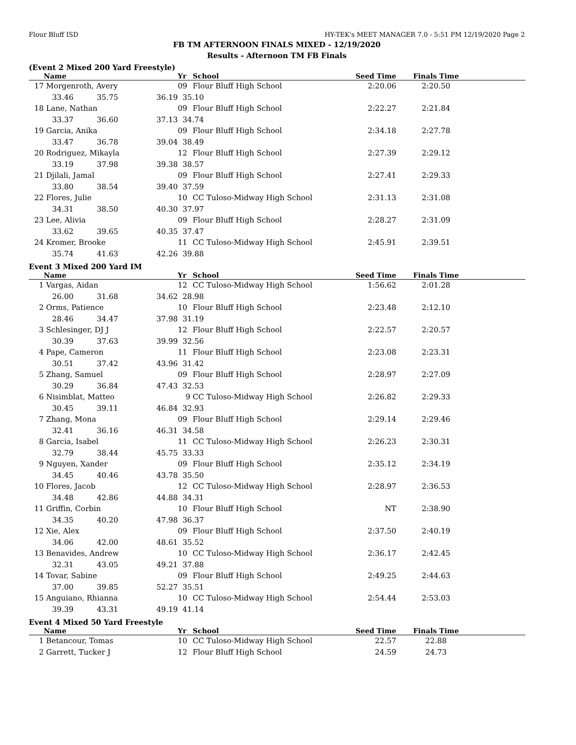Flour Bluff ISD HY-TEK's MEET MANAGER 7.0 - 5:51 PM 12/19/2020 Page 2
FB TM AFTERNOON FINALS MIXED - 12/19/2020
Results - Afternoon TM FB Finals
(Event 2 Mixed 200 Yard Freestyle)
| | Name | | | Yr | School | Seed Time | Finals Time | |
| --- | --- | --- | --- | --- | --- | --- | --- | --- |
| 17 | Morgenroth, Avery | | | 09 | Flour Bluff High School | 2:20.06 | 2:20.50 | |
| | 33.46 | 35.75 | 36.19 | 35.10 | | | | |
| 18 | Lane, Nathan | | | 09 | Flour Bluff High School | 2:22.27 | 2:21.84 | |
| | 33.37 | 36.60 | 37.13 | 34.74 | | | | |
| 19 | Garcia, Anika | | | 09 | Flour Bluff High School | 2:34.18 | 2:27.78 | |
| | 33.47 | 36.78 | 39.04 | 38.49 | | | | |
| 20 | Rodriguez, Mikayla | | | 12 | Flour Bluff High School | 2:27.39 | 2:29.12 | |
| | 33.19 | 37.98 | 39.38 | 38.57 | | | | |
| 21 | Djilali, Jamal | | | 09 | Flour Bluff High School | 2:27.41 | 2:29.33 | |
| | 33.80 | 38.54 | 39.40 | 37.59 | | | | |
| 22 | Flores, Julie | | | 10 | CC Tuloso-Midway High School | 2:31.13 | 2:31.08 | |
| | 34.31 | 38.50 | 40.30 | 37.97 | | | | |
| 23 | Lee, Alivia | | | 09 | Flour Bluff High School | 2:28.27 | 2:31.09 | |
| | 33.62 | 39.65 | 40.35 | 37.47 | | | | |
| 24 | Kromer, Brooke | | | 11 | CC Tuloso-Midway High School | 2:45.91 | 2:39.51 | |
| | 35.74 | 41.63 | 42.26 | 39.88 | | | | |
Event 3 Mixed 200 Yard IM
| | Name | | | Yr | School | Seed Time | Finals Time | |
| --- | --- | --- | --- | --- | --- | --- | --- | --- |
| 1 | Vargas, Aidan | | | 12 | CC Tuloso-Midway High School | 1:56.62 | 2:01.28 | |
| | 26.00 | 31.68 | 34.62 | 28.98 | | | | |
| 2 | Orms, Patience | | | 10 | Flour Bluff High School | 2:23.48 | 2:12.10 | |
| | 28.46 | 34.47 | 37.98 | 31.19 | | | | |
| 3 | Schlesinger, DJ J | | | 12 | Flour Bluff High School | 2:22.57 | 2:20.57 | |
| | 30.39 | 37.63 | 39.99 | 32.56 | | | | |
| 4 | Pape, Cameron | | | 11 | Flour Bluff High School | 2:23.08 | 2:23.31 | |
| | 30.51 | 37.42 | 43.96 | 31.42 | | | | |
| 5 | Zhang, Samuel | | | 09 | Flour Bluff High School | 2:28.97 | 2:27.09 | |
| | 30.29 | 36.84 | 47.43 | 32.53 | | | | |
| 6 | Nisimblat, Matteo | | | 9 | CC Tuloso-Midway High School | 2:26.82 | 2:29.33 | |
| | 30.45 | 39.11 | 46.84 | 32.93 | | | | |
| 7 | Zhang, Mona | | | 09 | Flour Bluff High School | 2:29.14 | 2:29.46 | |
| | 32.41 | 36.16 | 46.31 | 34.58 | | | | |
| 8 | Garcia, Isabel | | | 11 | CC Tuloso-Midway High School | 2:26.23 | 2:30.31 | |
| | 32.79 | 38.44 | 45.75 | 33.33 | | | | |
| 9 | Nguyen, Xander | | | 09 | Flour Bluff High School | 2:35.12 | 2:34.19 | |
| | 34.45 | 40.46 | 43.78 | 35.50 | | | | |
| 10 | Flores, Jacob | | | 12 | CC Tuloso-Midway High School | 2:28.97 | 2:36.53 | |
| | 34.48 | 42.86 | 44.88 | 34.31 | | | | |
| 11 | Griffin, Corbin | | | 10 | Flour Bluff High School | NT | 2:38.90 | |
| | 34.35 | 40.20 | 47.98 | 36.37 | | | | |
| 12 | Xie, Alex | | | 09 | Flour Bluff High School | 2:37.50 | 2:40.19 | |
| | 34.06 | 42.00 | 48.61 | 35.52 | | | | |
| 13 | Benavides, Andrew | | | 10 | CC Tuloso-Midway High School | 2:36.17 | 2:42.45 | |
| | 32.31 | 43.05 | 49.21 | 37.88 | | | | |
| 14 | Tovar, Sabine | | | 09 | Flour Bluff High School | 2:49.25 | 2:44.63 | |
| | 37.00 | 39.85 | 52.27 | 35.51 | | | | |
| 15 | Anguiano, Rhianna | | | 10 | CC Tuloso-Midway High School | 2:54.44 | 2:53.03 | |
| | 39.39 | 43.31 | 49.19 | 41.14 | | | | |
Event 4 Mixed 50 Yard Freestyle
| | Name | Yr | School | Seed Time | Finals Time | |
| --- | --- | --- | --- | --- | --- | --- |
| 1 | Betancour, Tomas | 10 | CC Tuloso-Midway High School | 22.57 | 22.88 | |
| 2 | Garrett, Tucker J | 12 | Flour Bluff High School | 24.59 | 24.73 | |